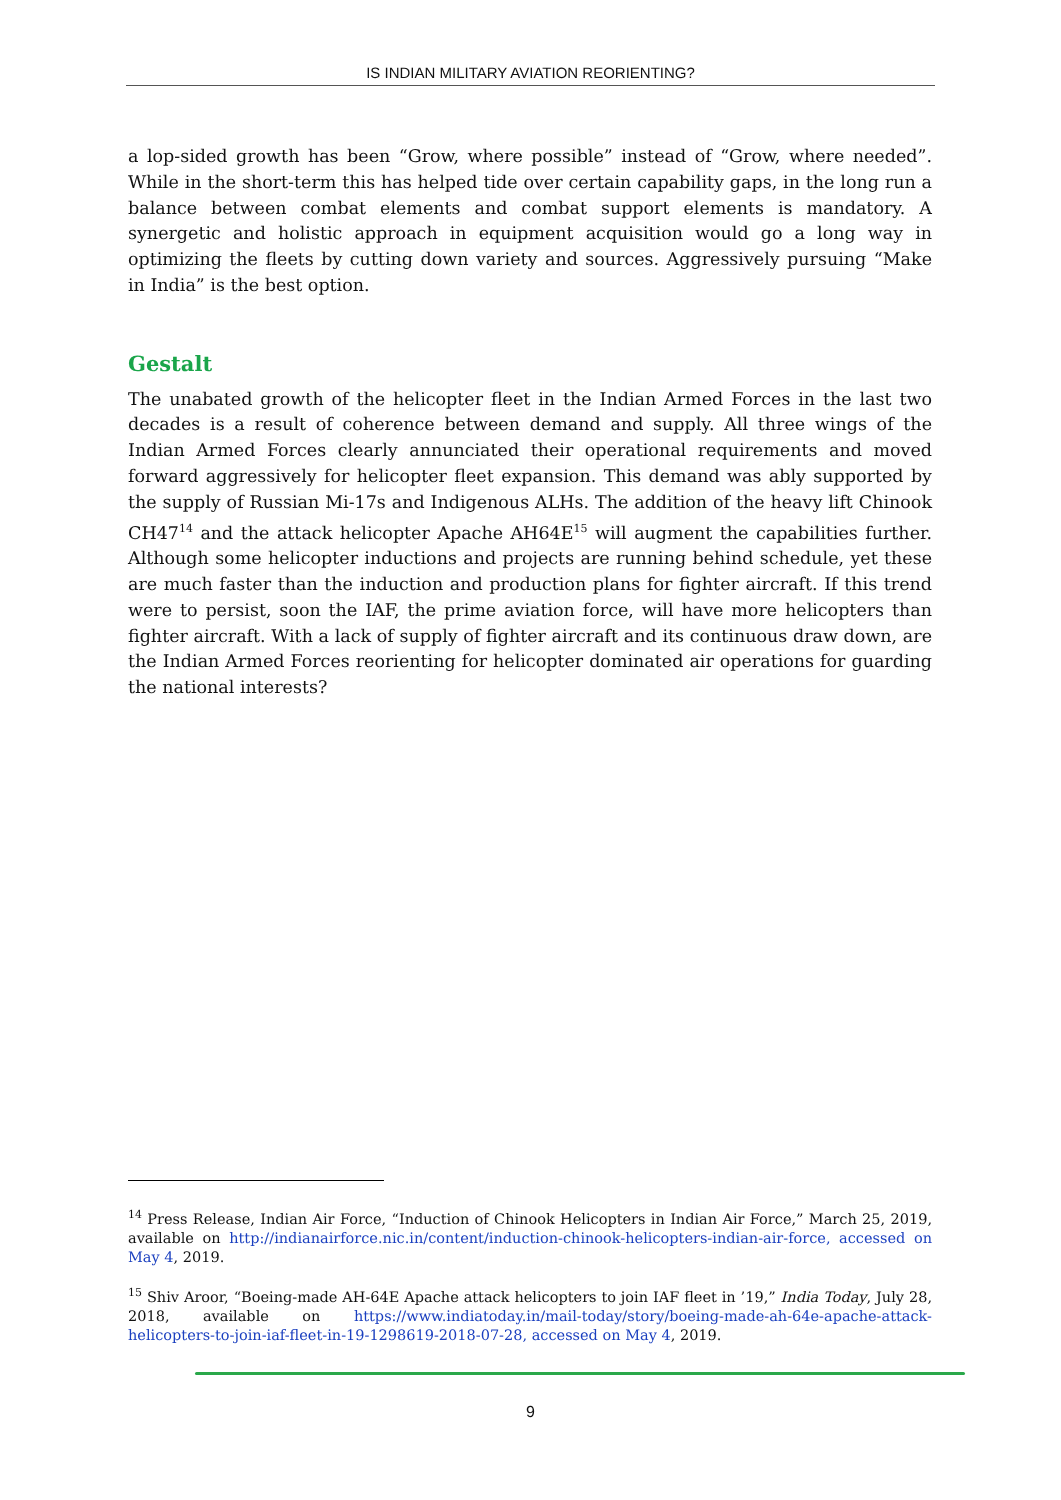IS INDIAN MILITARY AVIATION REORIENTING?
a lop-sided growth has been “Grow, where possible” instead of “Grow, where needed”. While in the short-term this has helped tide over certain capability gaps, in the long run a balance between combat elements and combat support elements is mandatory. A synergetic and holistic approach in equipment acquisition would go a long way in optimizing the fleets by cutting down variety and sources. Aggressively pursuing “Make in India” is the best option.
Gestalt
The unabated growth of the helicopter fleet in the Indian Armed Forces in the last two decades is a result of coherence between demand and supply. All three wings of the Indian Armed Forces clearly annunciated their operational requirements and moved forward aggressively for helicopter fleet expansion. This demand was ably supported by the supply of Russian Mi-17s and Indigenous ALHs. The addition of the heavy lift Chinook CH47<sup>14</sup> and the attack helicopter Apache AH64E<sup>15</sup> will augment the capabilities further. Although some helicopter inductions and projects are running behind schedule, yet these are much faster than the induction and production plans for fighter aircraft. If this trend were to persist, soon the IAF, the prime aviation force, will have more helicopters than fighter aircraft. With a lack of supply of fighter aircraft and its continuous draw down, are the Indian Armed Forces reorienting for helicopter dominated air operations for guarding the national interests?
<sup>14</sup> Press Release, Indian Air Force, “Induction of Chinook Helicopters in Indian Air Force,” March 25, 2019, available on http://indianairforce.nic.in/content/induction-chinook-helicopters-indian-air-force, accessed on May 4, 2019.
<sup>15</sup> Shiv Aroor, “Boeing-made AH-64E Apache attack helicopters to join IAF fleet in ’19,” India Today, July 28, 2018, available on https://www.indiatoday.in/mail-today/story/boeing-made-ah-64e-apache-attack-helicopters-to-join-iaf-fleet-in-19-1298619-2018-07-28, accessed on May 4, 2019.
9